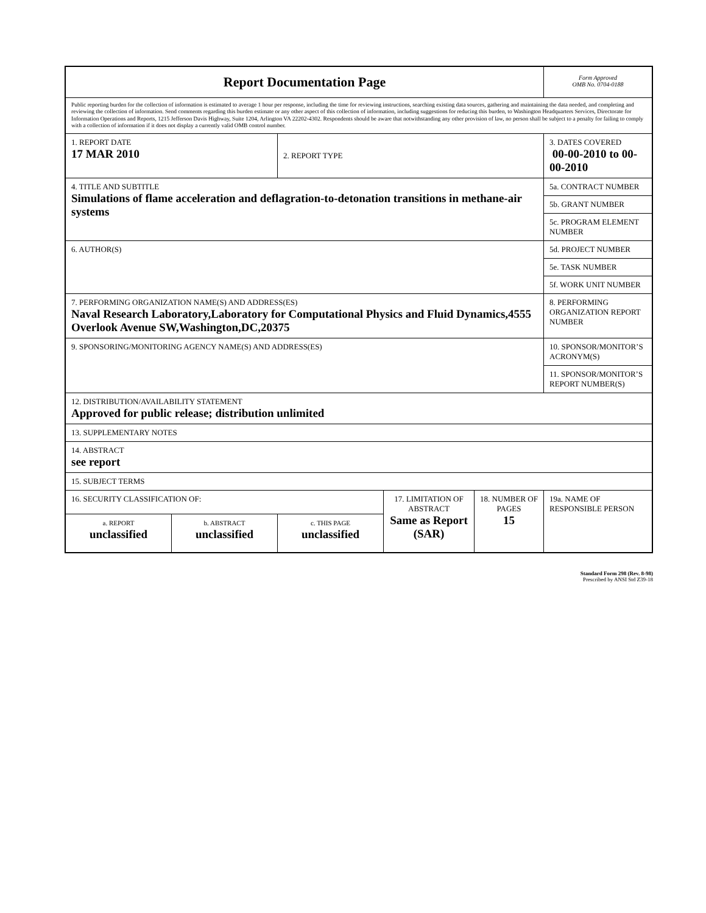| Report Documentation Page | | | | | Form Approved OMB No. 0704-0188 |
| Public reporting burden for the collection of information is estimated to average 1 hour per response, including the time for reviewing instructions, searching existing data sources, gathering and maintaining the data needed, and completing and reviewing the collection of information. Send comments regarding this burden estimate or any other aspect of this collection of information, including suggestions for reducing this burden, to Washington Headquarters Services, Directorate for Information Operations and Reports, 1215 Jefferson Davis Highway, Suite 1204, Arlington VA 22202-4302. Respondents should be aware that notwithstanding any other provision of law, no person shall be subject to a penalty for failing to comply with a collection of information if it does not display a currently valid OMB control number. | | | | | |
| 1. REPORT DATE 17 MAR 2010 | | 2. REPORT TYPE | | | 3. DATES COVERED 00-00-2010 to 00-00-2010 |
| 4. TITLE AND SUBTITLE Simulations of flame acceleration and deflagration-to-detonation transitions in methane-air systems | | | | | 5a. CONTRACT NUMBER |
| | | | | | 5b. GRANT NUMBER |
| | | | | | 5c. PROGRAM ELEMENT NUMBER |
| 6. AUTHOR(S) | | | | | 5d. PROJECT NUMBER |
| | | | | | 5e. TASK NUMBER |
| | | | | | 5f. WORK UNIT NUMBER |
| 7. PERFORMING ORGANIZATION NAME(S) AND ADDRESS(ES) Naval Research Laboratory,Laboratory for Computational Physics and Fluid Dynamics,4555 Overlook Avenue SW,Washington,DC,20375 | | | | | 8. PERFORMING ORGANIZATION REPORT NUMBER |
| 9. SPONSORING/MONITORING AGENCY NAME(S) AND ADDRESS(ES) | | | | | 10. SPONSOR/MONITOR’S ACRONYM(S) |
| | | | | | 11. SPONSOR/MONITOR’S REPORT NUMBER(S) |
| 12. DISTRIBUTION/AVAILABILITY STATEMENT Approved for public release; distribution unlimited | | | | | |
| 13. SUPPLEMENTARY NOTES | | | | | |
| 14. ABSTRACT see report | | | | | |
| 15. SUBJECT TERMS | | | | | |
| 16. SECURITY CLASSIFICATION OF: | | | 17. LIMITATION OF ABSTRACT Same as Report (SAR) | 18. NUMBER OF PAGES 15 | 19a. NAME OF RESPONSIBLE PERSON |
| a. REPORT unclassified | b. ABSTRACT unclassified | c. THIS PAGE unclassified | | | |
Standard Form 298 (Rev. 8-98)
Prescribed by ANSI Std Z39-18